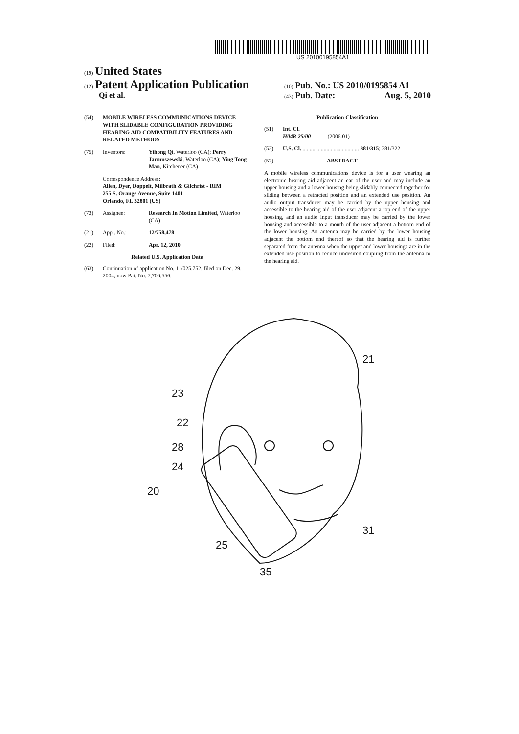US 20100195854A1
(19) United States
(12) Patent Application Publication
Qi et al.
(10) Pub. No.: US 2010/0195854 A1
(43) Pub. Date: Aug. 5, 2010
(54) MOBILE WIRELESS COMMUNICATIONS DEVICE WITH SLIDABLE CONFIGURATION PROVIDING HEARING AID COMPATIBILITY FEATURES AND RELATED METHODS
(75) Inventors: Yihong Qi, Waterloo (CA); Perry Jarmuszewski, Waterloo (CA); Ying Tong Man, Kitchener (CA)
Correspondence Address:
Allen, Dyer, Doppelt, Milbrath & Gilchrist - RIM
255 S. Orange Avenue, Suite 1401
Orlando, FL 32801 (US)
(73) Assignee: Research In Motion Limited, Waterloo (CA)
(21) Appl. No.: 12/758,478
(22) Filed: Apr. 12, 2010
Related U.S. Application Data
(63) Continuation of application No. 11/025,752, filed on Dec. 29, 2004, now Pat. No. 7,706,556.
Publication Classification
(51) Int. Cl.
H04R 25/00 (2006.01)
(52) U.S. Cl. ........................................ 381/315; 381/322
(57) ABSTRACT
A mobile wireless communications device is for a user wearing an electronic hearing aid adjacent an ear of the user and may include an upper housing and a lower housing being slidably connected together for sliding between a retracted position and an extended use position. An audio output transducer may be carried by the upper housing and accessible to the hearing aid of the user adjacent a top end of the upper housing, and an audio input transducer may be carried by the lower housing and accessible to a mouth of the user adjacent a bottom end of the lower housing. An antenna may be carried by the lower housing adjacent the bottom end thereof so that the hearing aid is further separated from the antenna when the upper and lower housings are in the extended use position to reduce undesired coupling from the antenna to the hearing aid.
23
22
28
24
20
25
35
21
31